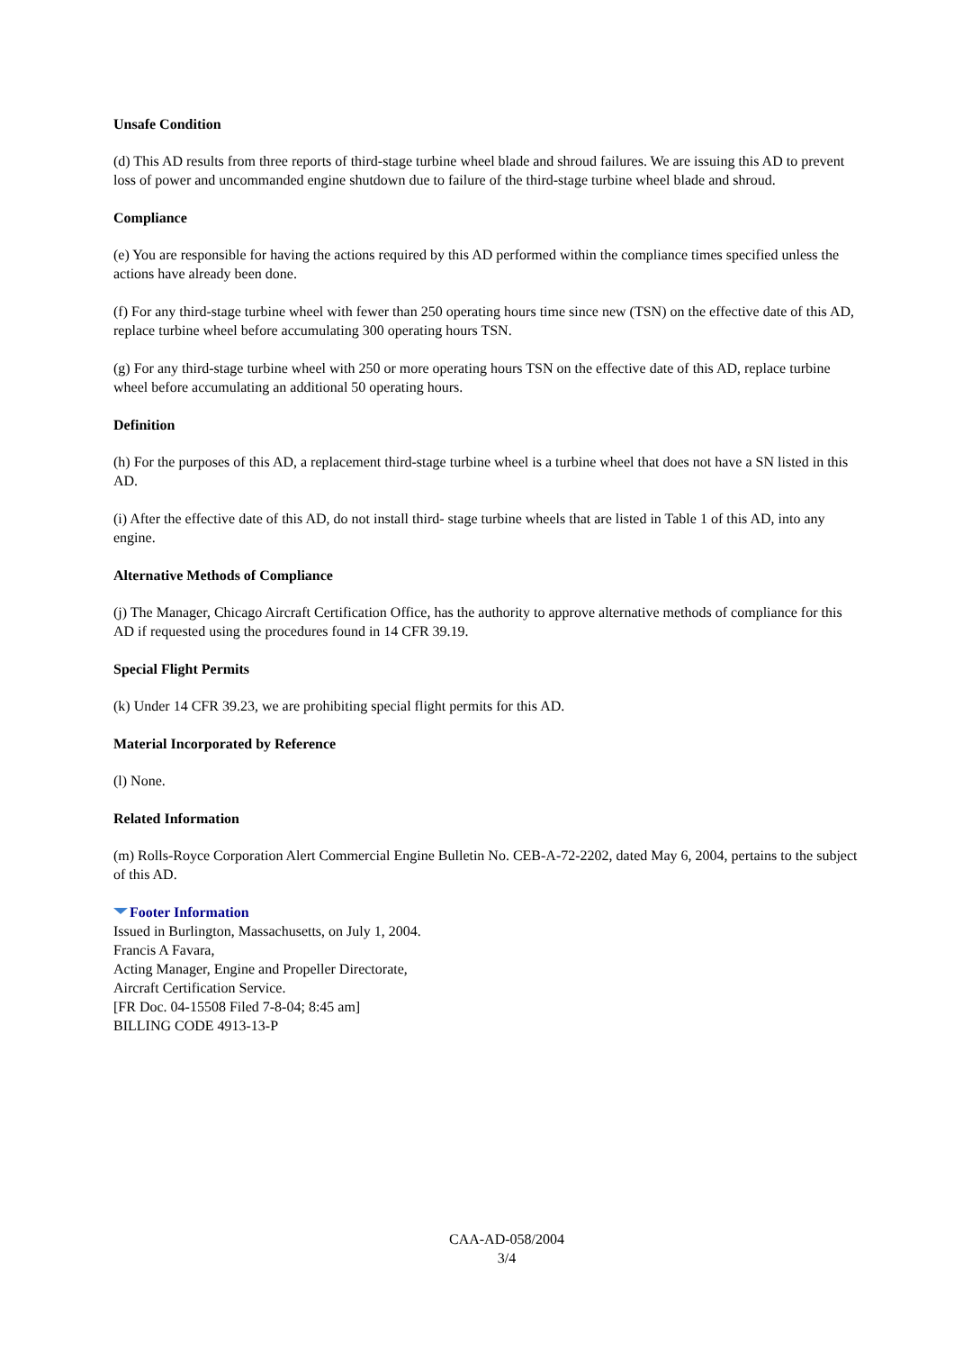Unsafe Condition
(d) This AD results from three reports of third-stage turbine wheel blade and shroud failures. We are issuing this AD to prevent loss of power and uncommanded engine shutdown due to failure of the third-stage turbine wheel blade and shroud.
Compliance
(e) You are responsible for having the actions required by this AD performed within the compliance times specified unless the actions have already been done.
(f) For any third-stage turbine wheel with fewer than 250 operating hours time since new (TSN) on the effective date of this AD, replace turbine wheel before accumulating 300 operating hours TSN.
(g) For any third-stage turbine wheel with 250 or more operating hours TSN on the effective date of this AD, replace turbine wheel before accumulating an additional 50 operating hours.
Definition
(h) For the purposes of this AD, a replacement third-stage turbine wheel is a turbine wheel that does not have a SN listed in this AD.
(i) After the effective date of this AD, do not install third- stage turbine wheels that are listed in Table 1 of this AD, into any engine.
Alternative Methods of Compliance
(j) The Manager, Chicago Aircraft Certification Office, has the authority to approve alternative methods of compliance for this AD if requested using the procedures found in 14 CFR 39.19.
Special Flight Permits
(k) Under 14 CFR 39.23, we are prohibiting special flight permits for this AD.
Material Incorporated by Reference
(l) None.
Related Information
(m) Rolls-Royce Corporation Alert Commercial Engine Bulletin No. CEB-A-72-2202, dated May 6, 2004, pertains to the subject of this AD.
Footer Information
Issued in Burlington, Massachusetts, on July 1, 2004.
Francis A Favara,
Acting Manager, Engine and Propeller Directorate,
Aircraft Certification Service.
[FR Doc. 04-15508 Filed 7-8-04; 8:45 am]
BILLING CODE 4913-13-P
CAA-AD-058/2004
3/4